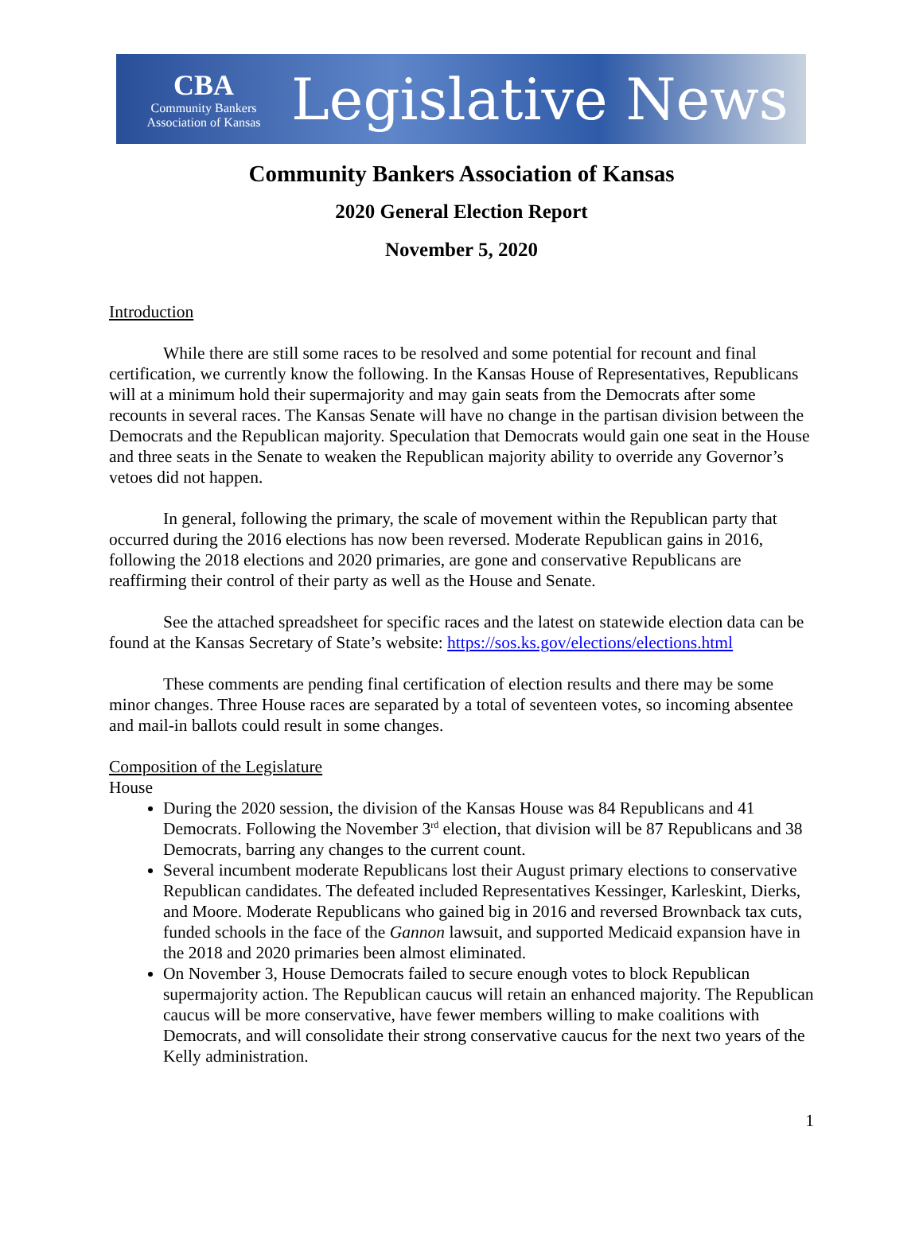CBA
Community Bankers
Association of Kansas
Legislative News
Community Bankers Association of Kansas
2020 General Election Report
November 5, 2020
Introduction
While there are still some races to be resolved and some potential for recount and final certification, we currently know the following. In the Kansas House of Representatives, Republicans will at a minimum hold their supermajority and may gain seats from the Democrats after some recounts in several races. The Kansas Senate will have no change in the partisan division between the Democrats and the Republican majority. Speculation that Democrats would gain one seat in the House and three seats in the Senate to weaken the Republican majority ability to override any Governor’s vetoes did not happen.
In general, following the primary, the scale of movement within the Republican party that occurred during the 2016 elections has now been reversed. Moderate Republican gains in 2016, following the 2018 elections and 2020 primaries, are gone and conservative Republicans are reaffirming their control of their party as well as the House and Senate.
See the attached spreadsheet for specific races and the latest on statewide election data can be found at the Kansas Secretary of State’s website: https://sos.ks.gov/elections/elections.html
These comments are pending final certification of election results and there may be some minor changes. Three House races are separated by a total of seventeen votes, so incoming absentee and mail-in ballots could result in some changes.
Composition of the Legislature
House
During the 2020 session, the division of the Kansas House was 84 Republicans and 41 Democrats. Following the November 3<sup>rd</sup> election, that division will be 87 Republicans and 38 Democrats, barring any changes to the current count.
Several incumbent moderate Republicans lost their August primary elections to conservative Republican candidates. The defeated included Representatives Kessinger, Karleskint, Dierks, and Moore. Moderate Republicans who gained big in 2016 and reversed Brownback tax cuts, funded schools in the face of the Gannon lawsuit, and supported Medicaid expansion have in the 2018 and 2020 primaries been almost eliminated.
On November 3, House Democrats failed to secure enough votes to block Republican supermajority action. The Republican caucus will retain an enhanced majority. The Republican caucus will be more conservative, have fewer members willing to make coalitions with Democrats, and will consolidate their strong conservative caucus for the next two years of the Kelly administration.
1